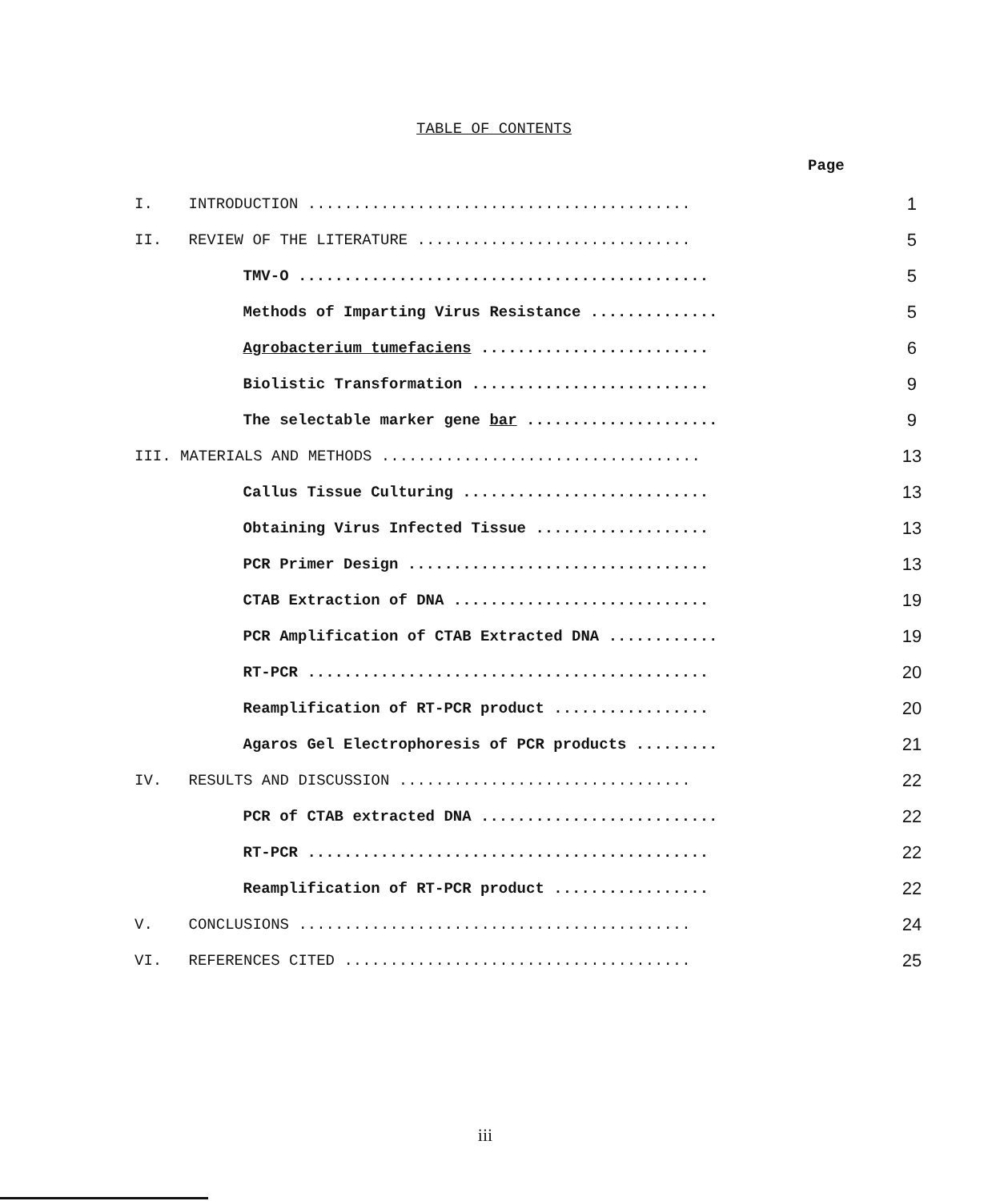TABLE OF CONTENTS
Page
| I. | INTRODUCTION .......................................... | 1 |
| II. | REVIEW OF THE LITERATURE .............................. | 5 |
| | TMV-O ............................................. | 5 |
| | Methods of Imparting Virus Resistance .............. | 5 |
| | Agrobacterium tumefaciens ......................... | 6 |
| | Biolistic Transformation .......................... | 9 |
| | The selectable marker gene bar ..................... | 9 |
| III. MATERIALS AND METHODS ................................... | | 13 |
| | Callus Tissue Culturing ........................... | 13 |
| | Obtaining Virus Infected Tissue ................... | 13 |
| | PCR Primer Design ................................. | 13 |
| | CTAB Extraction of DNA ............................ | 19 |
| | PCR Amplification of CTAB Extracted DNA ............ | 19 |
| | RT-PCR ............................................ | 20 |
| | Reamplification of RT-PCR product ................. | 20 |
| | Agaros Gel Electrophoresis of PCR products ......... | 21 |
| IV. | RESULTS AND DISCUSSION ................................ | 22 |
| | PCR of CTAB extracted DNA .......................... | 22 |
| | RT-PCR ............................................ | 22 |
| | Reamplification of RT-PCR product ................. | 22 |
| V. | CONCLUSIONS ........................................... | 24 |
| VI. | REFERENCES CITED ...................................... | 25 |
iii